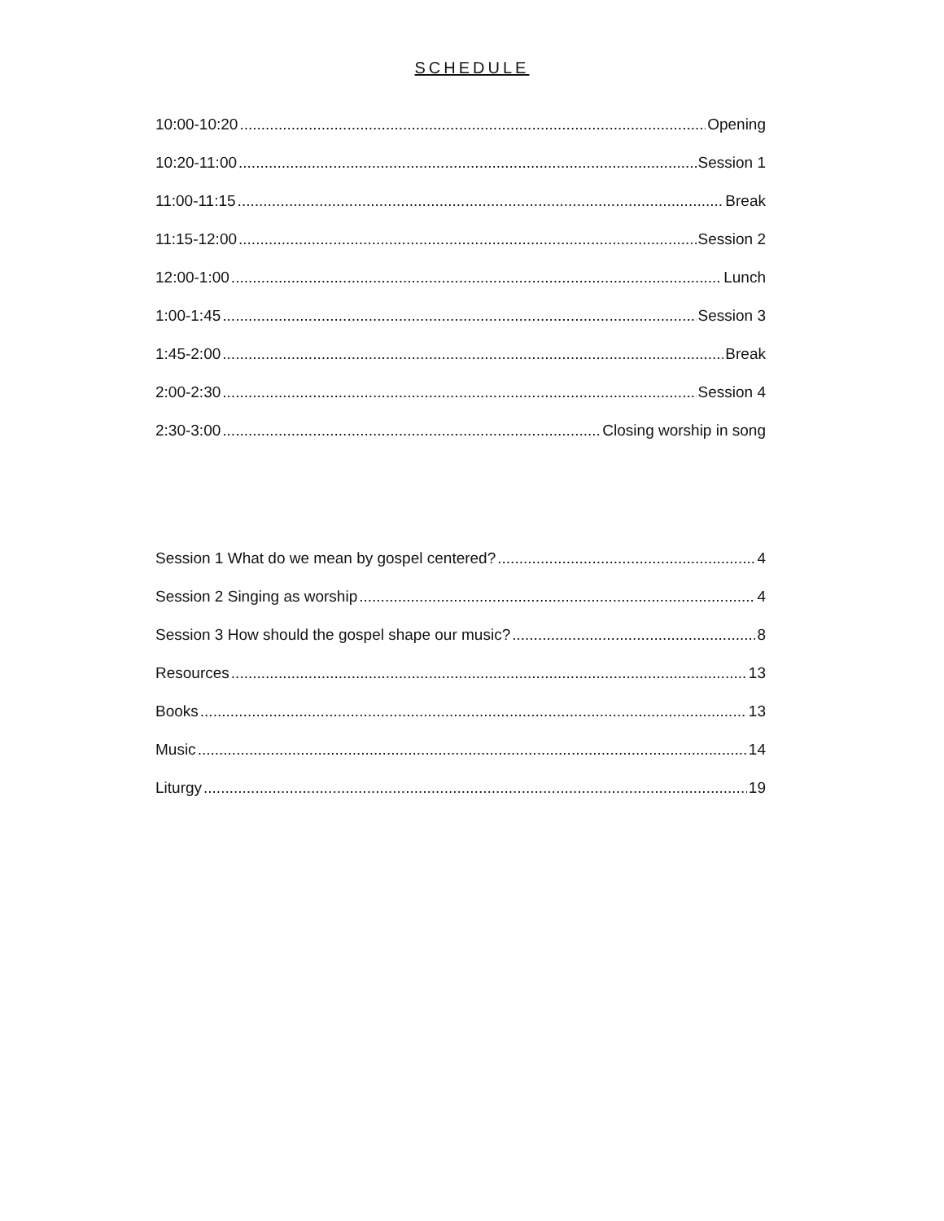SCHEDULE
10:00-10:20 Opening
10:20-11:00 Session 1
11:00-11:15 Break
11:15-12:00 Session 2
12:00-1:00 Lunch
1:00-1:45 Session 3
1:45-2:00 Break
2:00-2:30 Session 4
2:30-3:00 Closing worship in song
Session 1 What do we mean by gospel centered? 4
Session 2 Singing as worship 4
Session 3 How should the gospel shape our music? 8
Resources 13
Books 13
Music 14
Liturgy 19